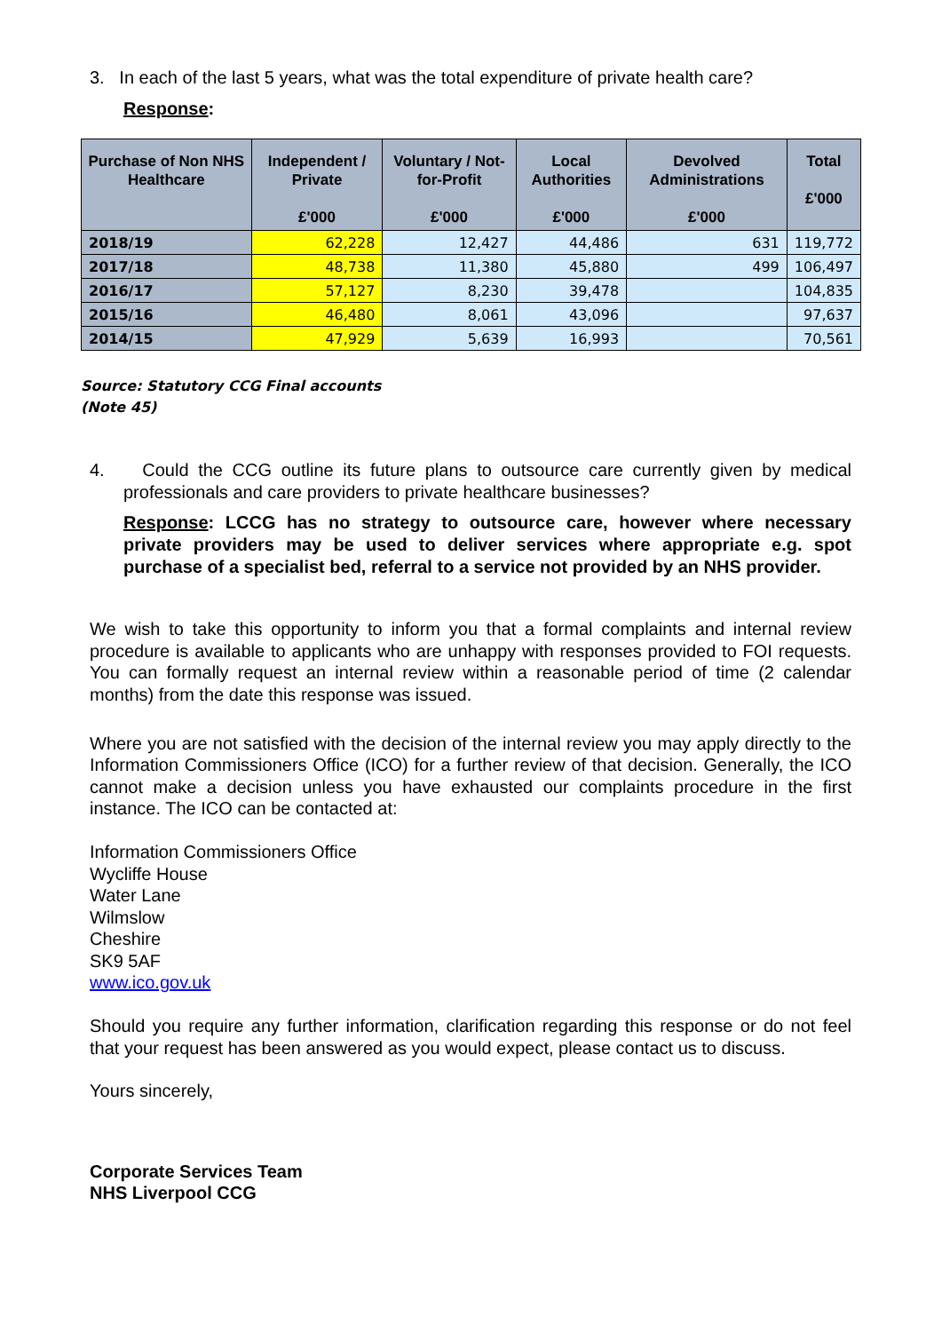3. In each of the last 5 years, what was the total expenditure of private health care?
Response:
| Purchase of Non NHS Healthcare | Independent / Private £'000 | Voluntary / Not-for-Profit £'000 | Local Authorities £'000 | Devolved Administrations £'000 | Total £'000 |
| --- | --- | --- | --- | --- | --- |
| 2018/19 | 62,228 | 12,427 | 44,486 | 631 | 119,772 |
| 2017/18 | 48,738 | 11,380 | 45,880 | 499 | 106,497 |
| 2016/17 | 57,127 | 8,230 | 39,478 | | 104,835 |
| 2015/16 | 46,480 | 8,061 | 43,096 | | 97,637 |
| 2014/15 | 47,929 | 5,639 | 16,993 | | 70,561 |
Source: Statutory CCG Final accounts
(Note 45)
4. Could the CCG outline its future plans to outsource care currently given by medical professionals and care providers to private healthcare businesses?
Response: LCCG has no strategy to outsource care, however where necessary private providers may be used to deliver services where appropriate e.g. spot purchase of a specialist bed, referral to a service not provided by an NHS provider.
We wish to take this opportunity to inform you that a formal complaints and internal review procedure is available to applicants who are unhappy with responses provided to FOI requests. You can formally request an internal review within a reasonable period of time (2 calendar months) from the date this response was issued.
Where you are not satisfied with the decision of the internal review you may apply directly to the Information Commissioners Office (ICO) for a further review of that decision. Generally, the ICO cannot make a decision unless you have exhausted our complaints procedure in the first instance. The ICO can be contacted at:
Information Commissioners Office
Wycliffe House
Water Lane
Wilmslow
Cheshire
SK9 5AF
www.ico.gov.uk
Should you require any further information, clarification regarding this response or do not feel that your request has been answered as you would expect, please contact us to discuss.
Yours sincerely,
Corporate Services Team
NHS Liverpool CCG